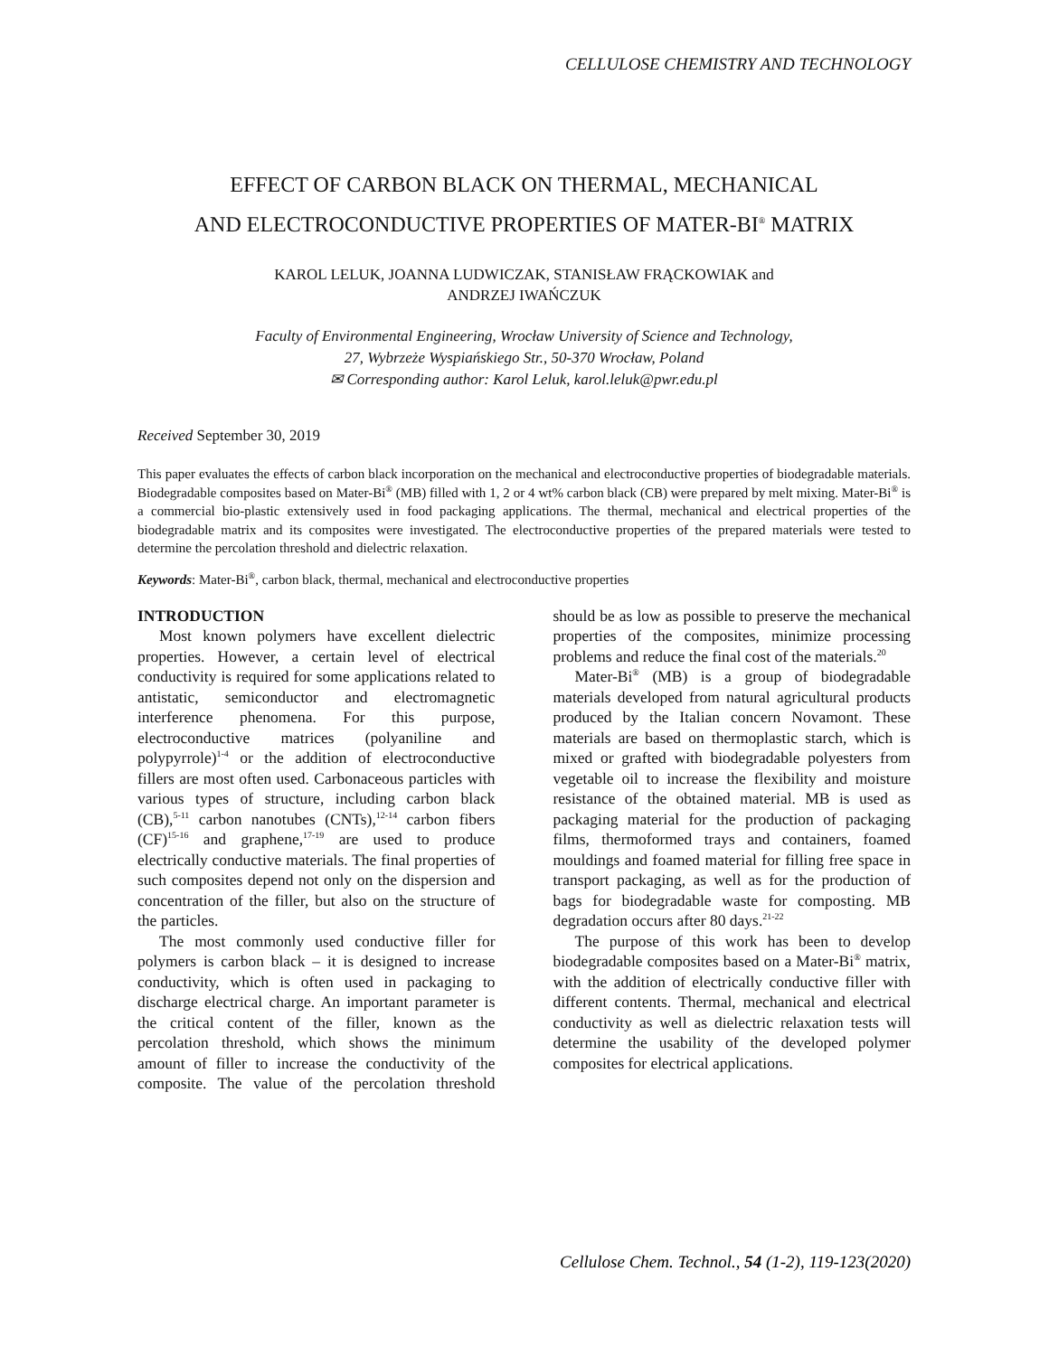CELLULOSE CHEMISTRY AND TECHNOLOGY
EFFECT OF CARBON BLACK ON THERMAL, MECHANICAL
AND ELECTROCONDUCTIVE PROPERTIES OF MATER-BI<sup>®</sup> MATRIX
KAROL LELUK, JOANNA LUDWICZAK, STANISŁAW FRĄCKOWIAK and
ANDRZEJ IWAŃCZUK
Faculty of Environmental Engineering, Wrocław University of Science and Technology,
27, Wybrzeże Wyspiańskiego Str., 50-370 Wrocław, Poland
✉ Corresponding author: Karol Leluk, karol.leluk@pwr.edu.pl
Received September 30, 2019
This paper evaluates the effects of carbon black incorporation on the mechanical and electroconductive properties of biodegradable materials. Biodegradable composites based on Mater-Bi<sup>®</sup> (MB) filled with 1, 2 or 4 wt% carbon black (CB) were prepared by melt mixing. Mater-Bi<sup>®</sup> is a commercial bio-plastic extensively used in food packaging applications. The thermal, mechanical and electrical properties of the biodegradable matrix and its composites were investigated. The electroconductive properties of the prepared materials were tested to determine the percolation threshold and dielectric relaxation.
Keywords: Mater-Bi<sup>®</sup>, carbon black, thermal, mechanical and electroconductive properties
INTRODUCTION
Most known polymers have excellent dielectric properties. However, a certain level of electrical conductivity is required for some applications related to antistatic, semiconductor and electromagnetic interference phenomena. For this purpose, electroconductive matrices (polyaniline and polypyrrole)<sup>1-4</sup> or the addition of electroconductive fillers are most often used. Carbonaceous particles with various types of structure, including carbon black (CB),<sup>5-11</sup> carbon nanotubes (CNTs),<sup>12-14</sup> carbon fibers (CF)<sup>15-16</sup> and graphene,<sup>17-19</sup> are used to produce electrically conductive materials. The final properties of such composites depend not only on the dispersion and concentration of the filler, but also on the structure of the particles.
The most commonly used conductive filler for polymers is carbon black – it is designed to increase conductivity, which is often used in packaging to discharge electrical charge. An important parameter is the critical content of the filler, known as the percolation threshold, which shows the minimum amount of filler to increase the conductivity of the composite. The value of the percolation threshold should be as low as possible to preserve the mechanical properties of the composites, minimize processing problems and reduce the final cost of the materials.<sup>20</sup>
Mater-Bi<sup>®</sup> (MB) is a group of biodegradable materials developed from natural agricultural products produced by the Italian concern Novamont. These materials are based on thermoplastic starch, which is mixed or grafted with biodegradable polyesters from vegetable oil to increase the flexibility and moisture resistance of the obtained material. MB is used as packaging material for the production of packaging films, thermoformed trays and containers, foamed mouldings and foamed material for filling free space in transport packaging, as well as for the production of bags for biodegradable waste for composting. MB degradation occurs after 80 days.<sup>21-22</sup>
The purpose of this work has been to develop biodegradable composites based on a Mater-Bi<sup>®</sup> matrix, with the addition of electrically conductive filler with different contents. Thermal, mechanical and electrical conductivity as well as dielectric relaxation tests will determine the usability of the developed polymer composites for electrical applications.
Cellulose Chem. Technol., 54 (1-2), 119-123(2020)